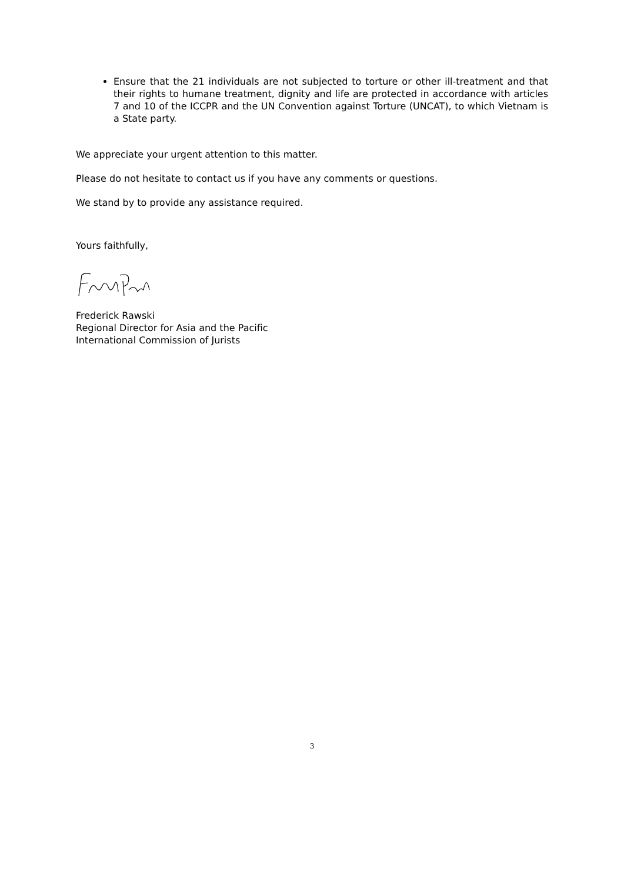Ensure that the 21 individuals are not subjected to torture or other ill-treatment and that their rights to humane treatment, dignity and life are protected in accordance with articles 7 and 10 of the ICCPR and the UN Convention against Torture (UNCAT), to which Vietnam is a State party.
We appreciate your urgent attention to this matter.
Please do not hesitate to contact us if you have any comments or questions.
We stand by to provide any assistance required.
Yours faithfully,
Frederick Rawski
Regional Director for Asia and the Pacific
International Commission of Jurists
3